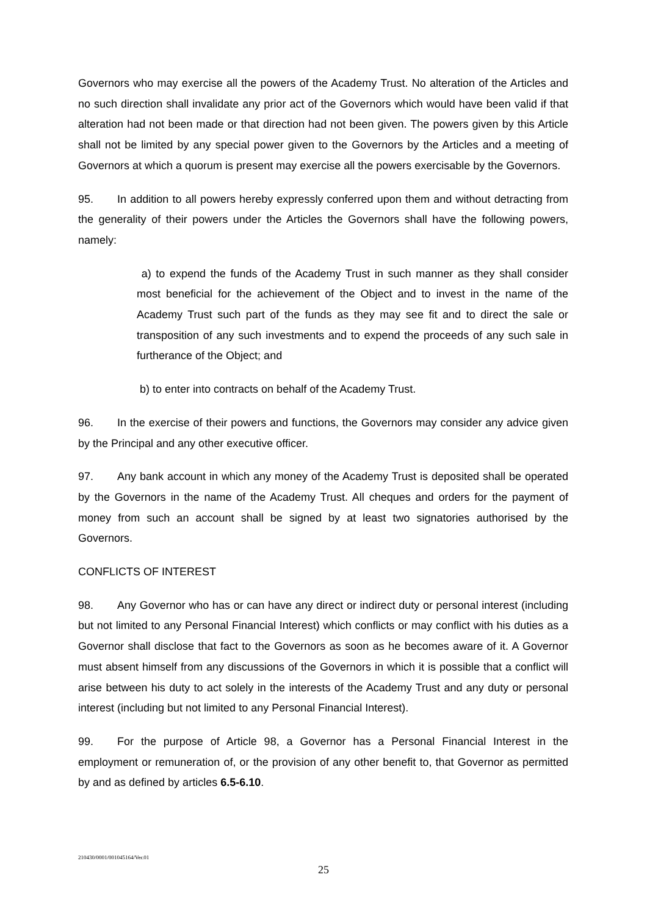Governors who may exercise all the powers of the Academy Trust. No alteration of the Articles and no such direction shall invalidate any prior act of the Governors which would have been valid if that alteration had not been made or that direction had not been given. The powers given by this Article shall not be limited by any special power given to the Governors by the Articles and a meeting of Governors at which a quorum is present may exercise all the powers exercisable by the Governors.
95. In addition to all powers hereby expressly conferred upon them and without detracting from the generality of their powers under the Articles the Governors shall have the following powers, namely:
a) to expend the funds of the Academy Trust in such manner as they shall consider most beneficial for the achievement of the Object and to invest in the name of the Academy Trust such part of the funds as they may see fit and to direct the sale or transposition of any such investments and to expend the proceeds of any such sale in furtherance of the Object; and
b) to enter into contracts on behalf of the Academy Trust.
96. In the exercise of their powers and functions, the Governors may consider any advice given by the Principal and any other executive officer.
97. Any bank account in which any money of the Academy Trust is deposited shall be operated by the Governors in the name of the Academy Trust. All cheques and orders for the payment of money from such an account shall be signed by at least two signatories authorised by the Governors.
CONFLICTS OF INTEREST
98. Any Governor who has or can have any direct or indirect duty or personal interest (including but not limited to any Personal Financial Interest) which conflicts or may conflict with his duties as a Governor shall disclose that fact to the Governors as soon as he becomes aware of it. A Governor must absent himself from any discussions of the Governors in which it is possible that a conflict will arise between his duty to act solely in the interests of the Academy Trust and any duty or personal interest (including but not limited to any Personal Financial Interest).
99. For the purpose of Article 98, a Governor has a Personal Financial Interest in the employment or remuneration of, or the provision of any other benefit to, that Governor as permitted by and as defined by articles 6.5-6.10.
210430/0001/001045164/Ver.01
25